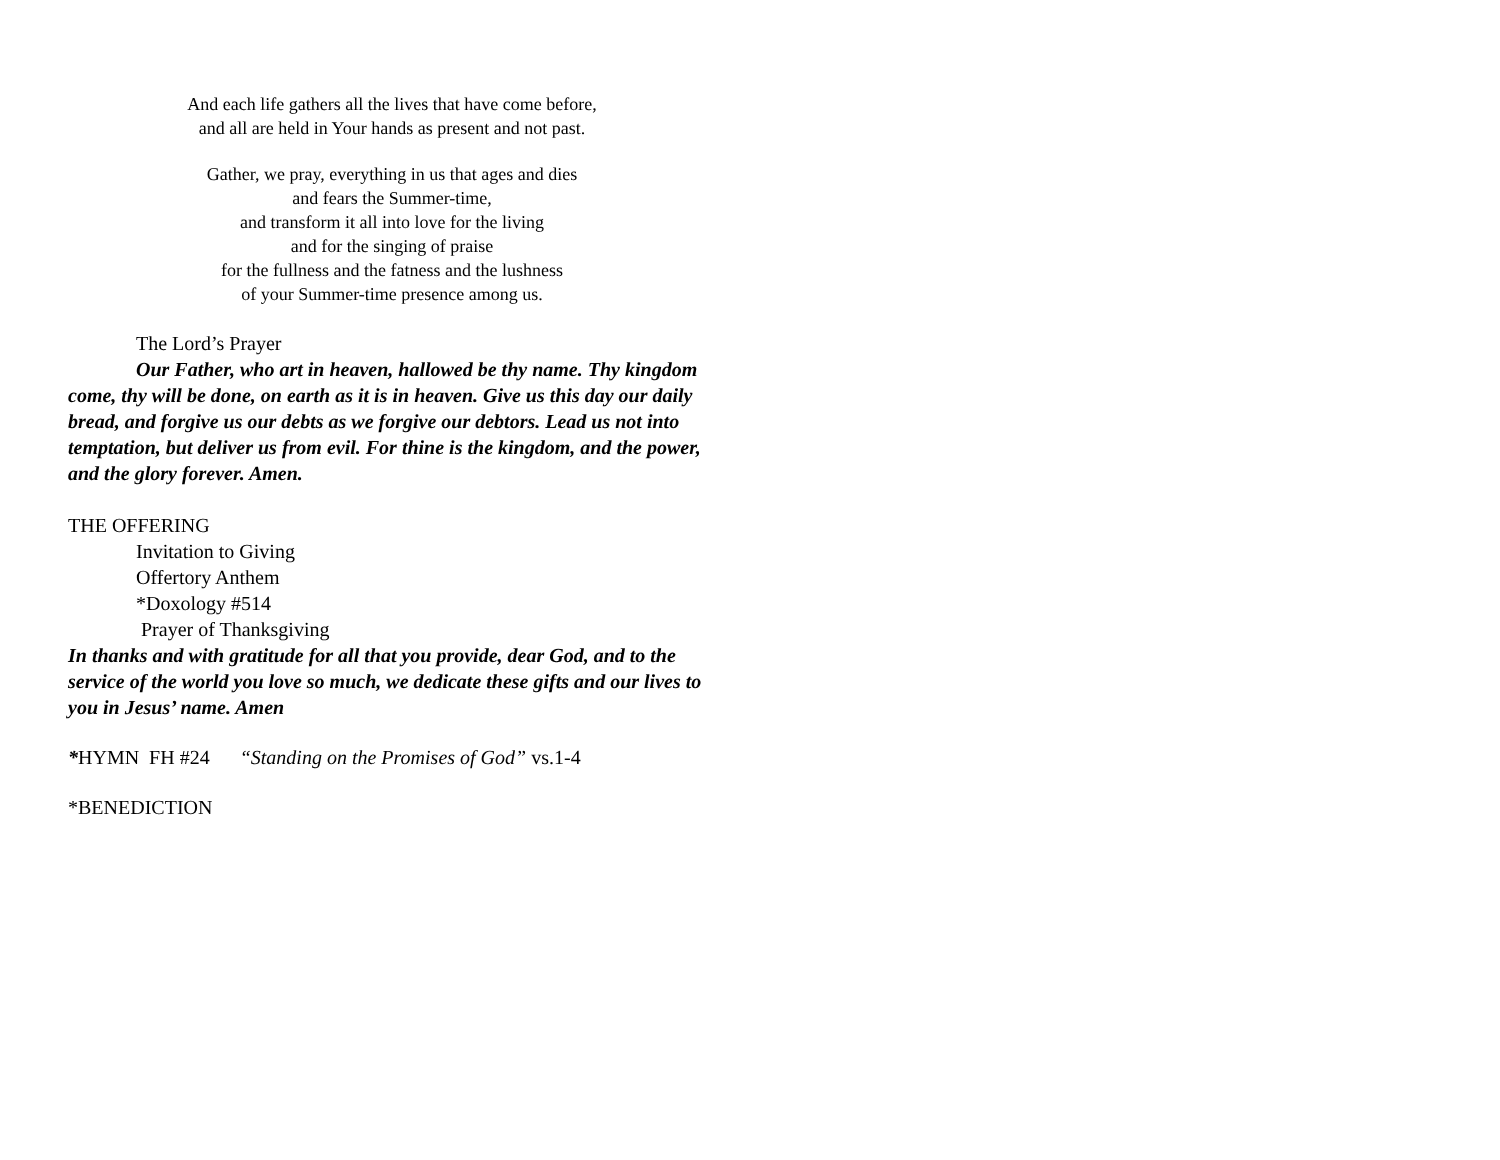And each life gathers all the lives that have come before,
and all are held in Your hands as present and not past.
Gather, we pray, everything in us that ages and dies
and fears the Summer-time,
and transform it all into love for the living
and for the singing of praise
for the fullness and the fatness and the lushness
of your Summer-time presence among us.
The Lord’s Prayer
Our Father, who art in heaven, hallowed be thy name. Thy kingdom come, thy will be done, on earth as it is in heaven. Give us this day our daily bread, and forgive us our debts as we forgive our debtors. Lead us not into temptation, but deliver us from evil. For thine is the kingdom, and the power, and the glory forever. Amen.
THE OFFERING
Invitation to Giving
Offertory Anthem
*Doxology #514
Prayer of Thanksgiving
In thanks and with gratitude for all that you provide, dear God, and to the service of the world you love so much, we dedicate these gifts and our lives to you in Jesus’ name. Amen
*HYMN FH #24 “Standing on the Promises of God” vs.1-4
*BENEDICTION